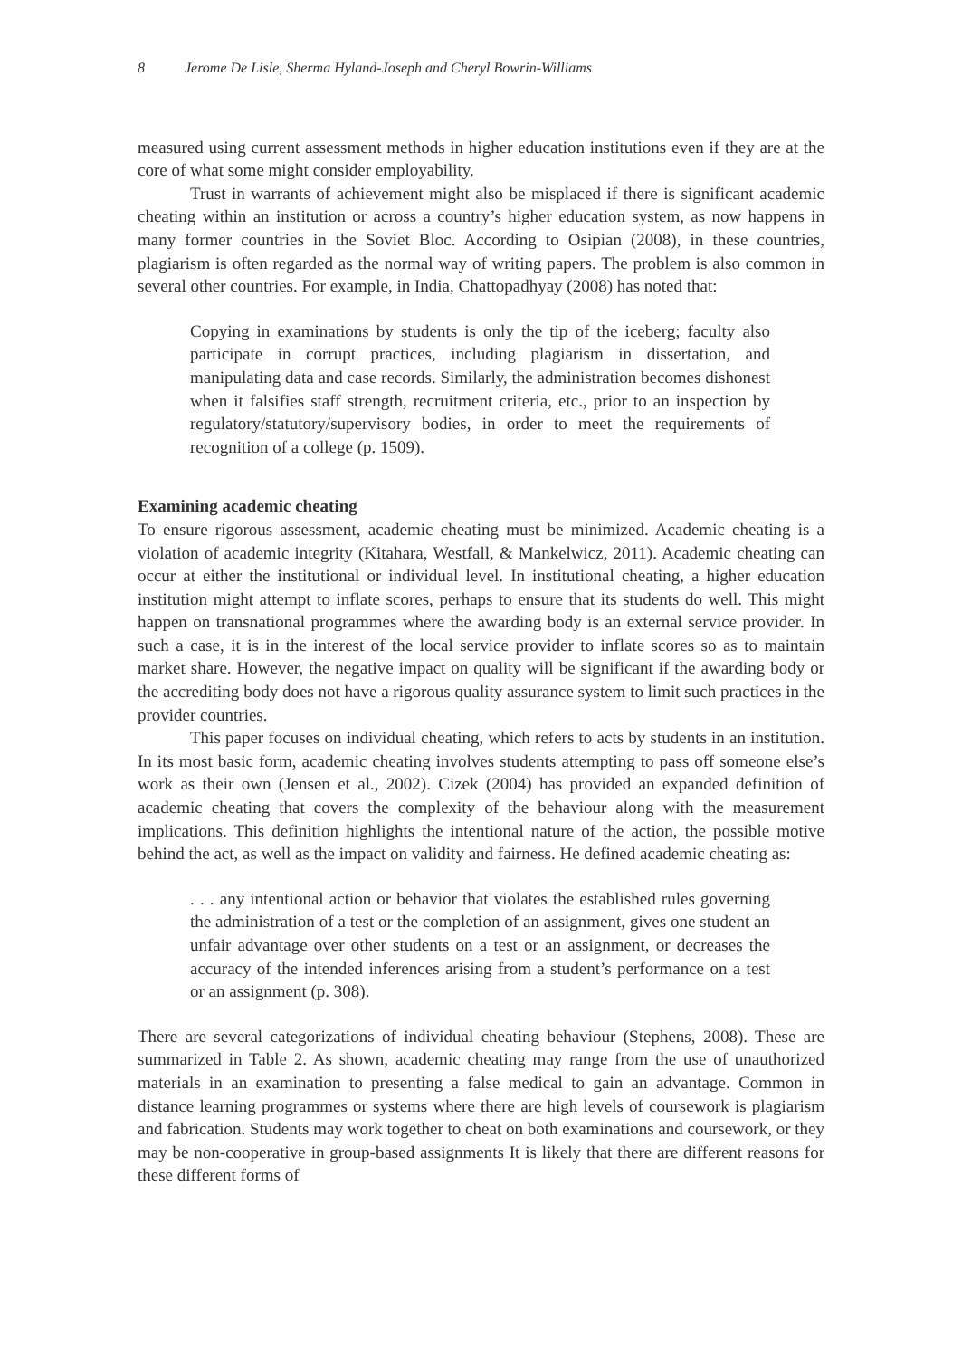8 Jerome De Lisle, Sherma Hyland-Joseph and Cheryl Bowrin-Williams
measured using current assessment methods in higher education institutions even if they are at the core of what some might consider employability.
Trust in warrants of achievement might also be misplaced if there is significant academic cheating within an institution or across a country’s higher education system, as now happens in many former countries in the Soviet Bloc. According to Osipian (2008), in these countries, plagiarism is often regarded as the normal way of writing papers. The problem is also common in several other countries. For example, in India, Chattopadhyay (2008) has noted that:
Copying in examinations by students is only the tip of the iceberg; faculty also participate in corrupt practices, including plagiarism in dissertation, and manipulating data and case records. Similarly, the administration becomes dishonest when it falsifies staff strength, recruitment criteria, etc., prior to an inspection by regulatory/statutory/supervisory bodies, in order to meet the requirements of recognition of a college (p. 1509).
Examining academic cheating
To ensure rigorous assessment, academic cheating must be minimized. Academic cheating is a violation of academic integrity (Kitahara, Westfall, & Mankelwicz, 2011). Academic cheating can occur at either the institutional or individual level. In institutional cheating, a higher education institution might attempt to inflate scores, perhaps to ensure that its students do well. This might happen on transnational programmes where the awarding body is an external service provider. In such a case, it is in the interest of the local service provider to inflate scores so as to maintain market share. However, the negative impact on quality will be significant if the awarding body or the accrediting body does not have a rigorous quality assurance system to limit such practices in the provider countries.
This paper focuses on individual cheating, which refers to acts by students in an institution. In its most basic form, academic cheating involves students attempting to pass off someone else’s work as their own (Jensen et al., 2002). Cizek (2004) has provided an expanded definition of academic cheating that covers the complexity of the behaviour along with the measurement implications. This definition highlights the intentional nature of the action, the possible motive behind the act, as well as the impact on validity and fairness. He defined academic cheating as:
. . . any intentional action or behavior that violates the established rules governing the administration of a test or the completion of an assignment, gives one student an unfair advantage over other students on a test or an assignment, or decreases the accuracy of the intended inferences arising from a student’s performance on a test or an assignment (p. 308).
There are several categorizations of individual cheating behaviour (Stephens, 2008). These are summarized in Table 2. As shown, academic cheating may range from the use of unauthorized materials in an examination to presenting a false medical to gain an advantage. Common in distance learning programmes or systems where there are high levels of coursework is plagiarism and fabrication. Students may work together to cheat on both examinations and coursework, or they may be non-cooperative in group-based assignments It is likely that there are different reasons for these different forms of